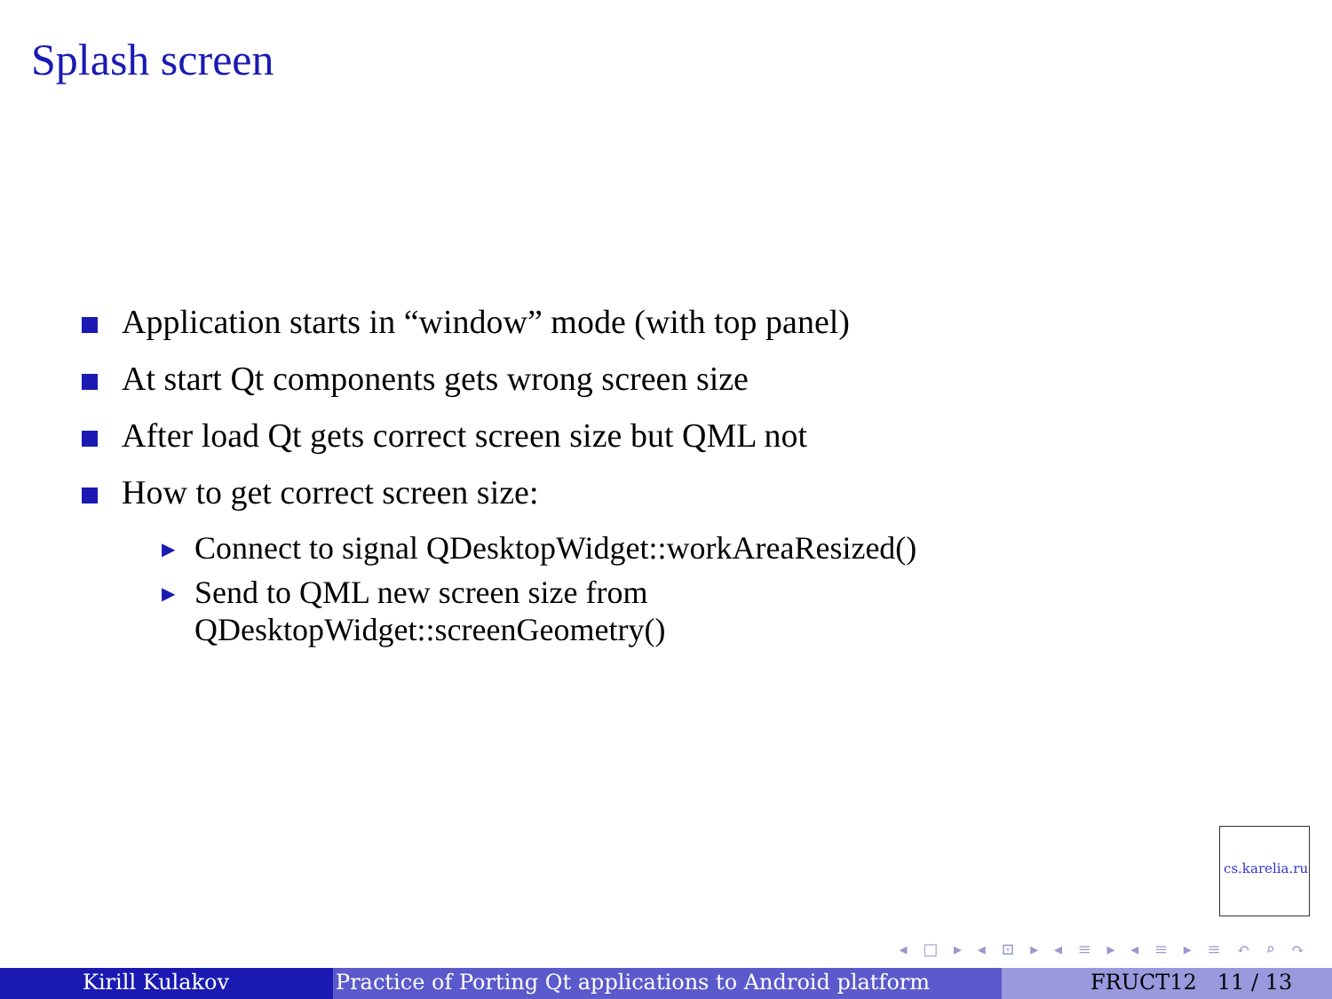Splash screen
Application starts in “window” mode (with top panel)
At start Qt components gets wrong screen size
After load Qt gets correct screen size but QML not
How to get correct screen size:
▶
Connect to signal QDesktopWidget::workAreaResized()
▶
Send to QML new screen size from
QDesktopWidget::screenGeometry()
cs.karelia.ru
◂ □ ▸ ◂ ⊡ ▸ ◂ ≡ ▸ ◂ ≡ ▸ ≡ ↶ ⌕ ↷
Kirill Kulakov Practice of Porting Qt applications to Android platform
FRUCT12 11 / 13